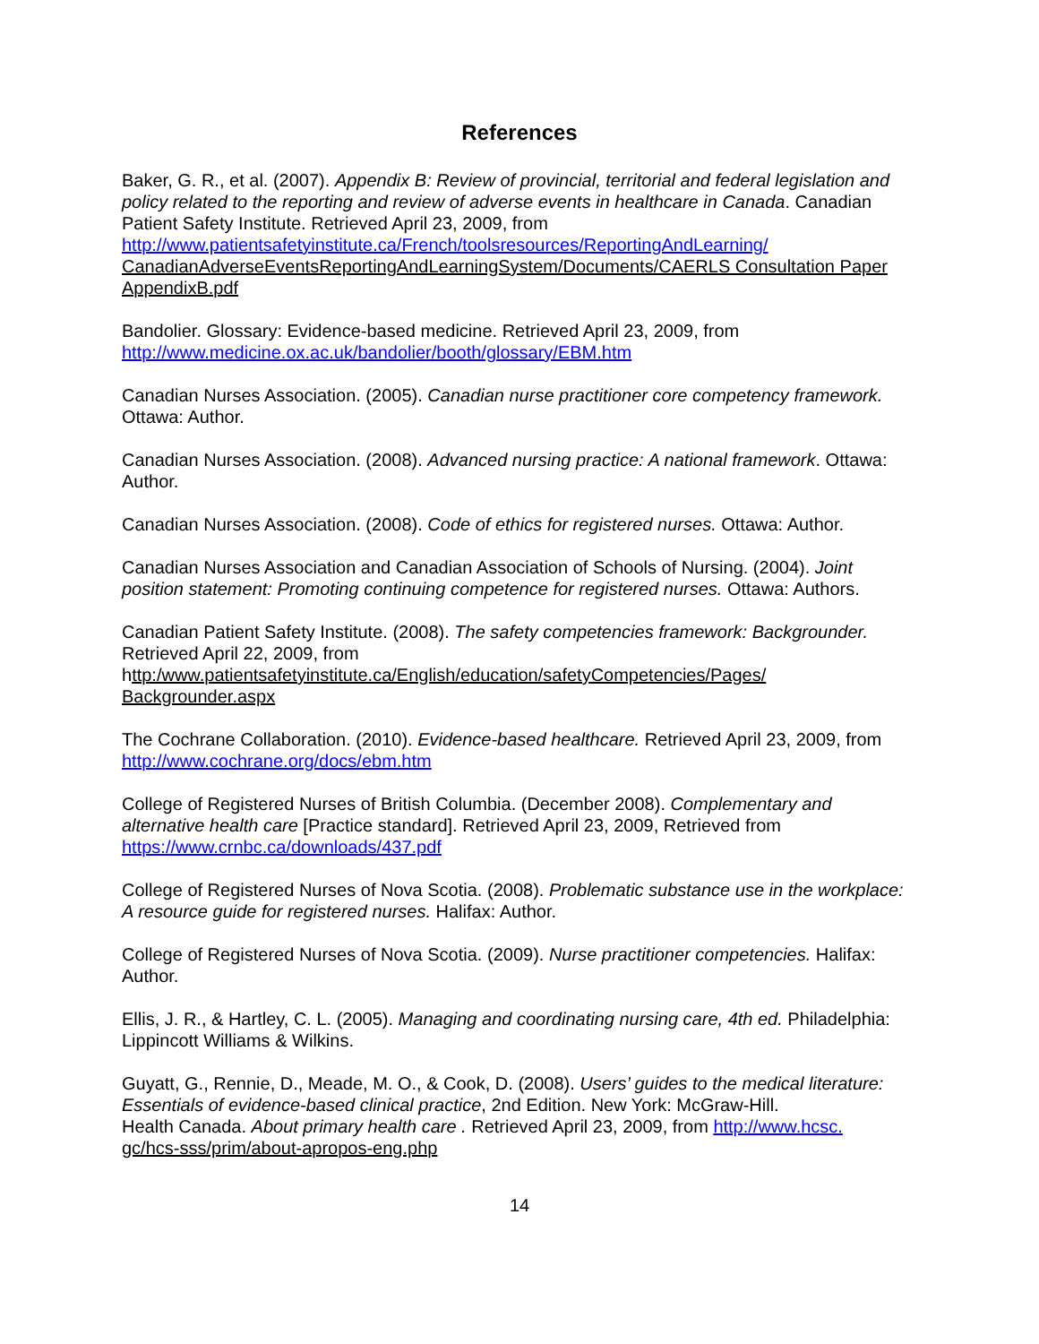References
Baker, G. R., et al. (2007). Appendix B: Review of provincial, territorial and federal legislation and policy related to the reporting and review of adverse events in healthcare in Canada. Canadian Patient Safety Institute. Retrieved April 23, 2009, from
http://www.patientsafetyinstitute.ca/French/toolsresources/ReportingAndLearning/
CanadianAdverseEventsReportingAndLearningSystem/Documents/CAERLS Consultation Paper AppendixB.pdf
Bandolier. Glossary: Evidence-based medicine. Retrieved April 23, 2009, from
http://www.medicine.ox.ac.uk/bandolier/booth/glossary/EBM.htm
Canadian Nurses Association. (2005). Canadian nurse practitioner core competency framework. Ottawa: Author.
Canadian Nurses Association. (2008). Advanced nursing practice: A national framework. Ottawa: Author.
Canadian Nurses Association. (2008). Code of ethics for registered nurses. Ottawa: Author.
Canadian Nurses Association and Canadian Association of Schools of Nursing. (2004). Joint position statement: Promoting continuing competence for registered nurses. Ottawa: Authors.
Canadian Patient Safety Institute. (2008). The safety competencies framework: Backgrounder. Retrieved April 22, 2009, from
http:/www.patientsafetyinstitute.ca/English/education/safetyCompetencies/Pages/
Backgrounder.aspx
The Cochrane Collaboration. (2010). Evidence-based healthcare. Retrieved April 23, 2009, from
http://www.cochrane.org/docs/ebm.htm
College of Registered Nurses of British Columbia. (December 2008). Complementary and alternative health care [Practice standard]. Retrieved April 23, 2009, Retrieved from
https://www.crnbc.ca/downloads/437.pdf
College of Registered Nurses of Nova Scotia. (2008). Problematic substance use in the workplace: A resource guide for registered nurses. Halifax: Author.
College of Registered Nurses of Nova Scotia. (2009). Nurse practitioner competencies. Halifax: Author.
Ellis, J. R., & Hartley, C. L. (2005). Managing and coordinating nursing care, 4th ed. Philadelphia: Lippincott Williams & Wilkins.
Guyatt, G., Rennie, D., Meade, M. O., & Cook, D. (2008). Users’ guides to the medical literature: Essentials of evidence-based clinical practice, 2nd Edition. New York: McGraw-Hill.
Health Canada. About primary health care . Retrieved April 23, 2009, from http://www.hcsc.
gc/hcs-sss/prim/about-apropos-eng.php
14